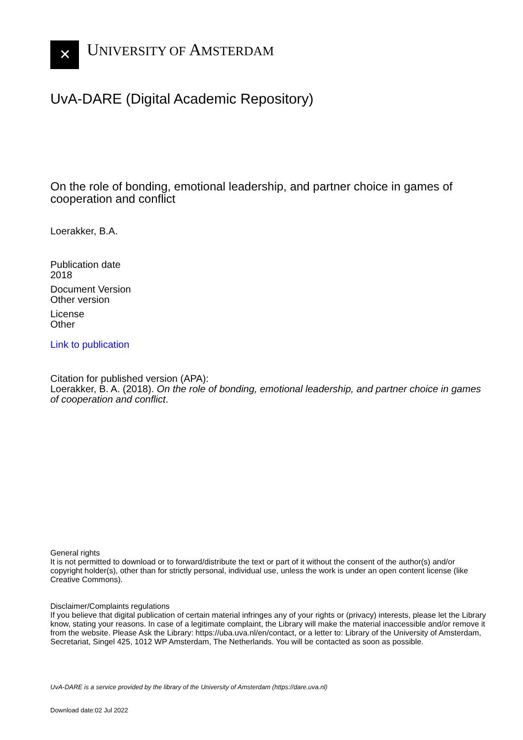✕
UNIVERSITY OF AMSTERDAM
UvA-DARE (Digital Academic Repository)
On the role of bonding, emotional leadership, and partner choice in games of cooperation and conflict
Loerakker, B.A.
Publication date
2018
Document Version
Other version
License
Other
Link to publication
Citation for published version (APA):
Loerakker, B. A. (2018). On the role of bonding, emotional leadership, and partner choice in games of cooperation and conflict.
General rights
It is not permitted to download or to forward/distribute the text or part of it without the consent of the author(s) and/or copyright holder(s), other than for strictly personal, individual use, unless the work is under an open content license (like Creative Commons).
Disclaimer/Complaints regulations
If you believe that digital publication of certain material infringes any of your rights or (privacy) interests, please let the Library know, stating your reasons. In case of a legitimate complaint, the Library will make the material inaccessible and/or remove it from the website. Please Ask the Library: https://uba.uva.nl/en/contact, or a letter to: Library of the University of Amsterdam, Secretariat, Singel 425, 1012 WP Amsterdam, The Netherlands. You will be contacted as soon as possible.
UvA-DARE is a service provided by the library of the University of Amsterdam (https://dare.uva.nl)
Download date:02 Jul 2022